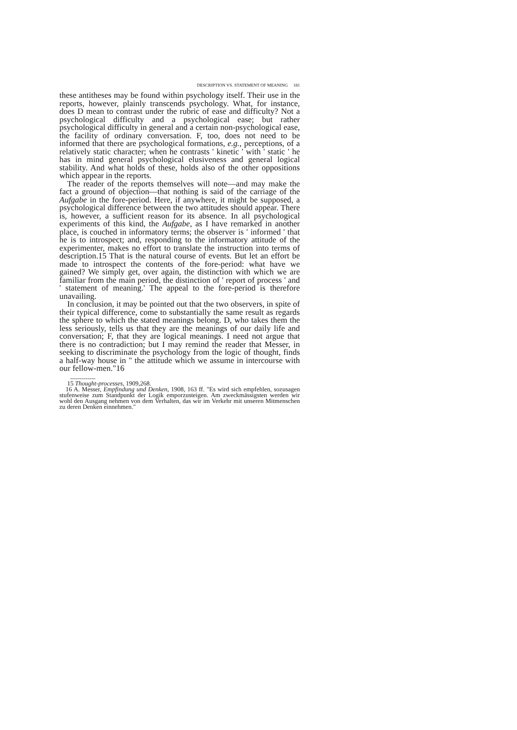DESCRIPTION VS. STATEMENT OF MEANING 181
these antitheses may be found within psychology itself. Their use in the reports, however, plainly transcends psychology. What, for instance, does D mean to contrast under the rubric of ease and difficulty? Not a psychological difficulty and a psychological ease; but rather psychological difficulty in general and a certain non-psychological ease, the facility of ordinary conversation. F, too, does not need to be informed that there are psychological formations, e.g., perceptions, of a relatively static character; when he contrasts ' kinetic ' with ' static ' he has in mind general psychological elusiveness and general logical stability. And what holds of these, holds also of the other oppositions which appear in the reports.
The reader of the reports themselves will note—and may make the fact a ground of objection—that nothing is said of the carriage of the Aufgabe in the fore-period. Here, if anywhere, it might be supposed, a psychological difference between the two attitudes should appear. There is, however, a sufficient reason for its absence. In all psychological experiments of this kind, the Aufgabe, as I have remarked in another place, is couched in informatory terms; the observer is ' informed ' that he is to introspect; and, responding to the informatory attitude of the experimenter, makes no effort to translate the instruction into terms of description.15 That is the natural course of events. But let an effort be made to introspect the contents of the fore-period: what have we gained? We simply get, over again, the distinction with which we are familiar from the main period, the distinction of ' report of process ' and ' statement of meaning.' The appeal to the fore-period is therefore unavailing.
In conclusion, it may be pointed out that the two observers, in spite of their typical difference, come to substantially the same result as regards the sphere to which the stated meanings belong. D, who takes them the less seriously, tells us that they are the meanings of our daily life and conversation; F, that they are logical meanings. I need not argue that there is no contradiction; but I may remind the reader that Messer, in seeking to discriminate the psychology from the logic of thought, finds a half-way house in " the attitude which we assume in intercourse with our fellow-men."16
-------------
15 Thought-processes, 1909,268.
16 A. Messer, Empfindung und Denken, 1908, 163 ff. "Es wird sich empfehlen, sozusagen stufenweise zum Standpunkt der Logik emporzusteigen. Am zweckmässigsten werden wir wohl den Ausgang nehmen von dem Verhalten, das wir im Verkehr mit unseren Mitmenschen zu deren Denken einnehmen."